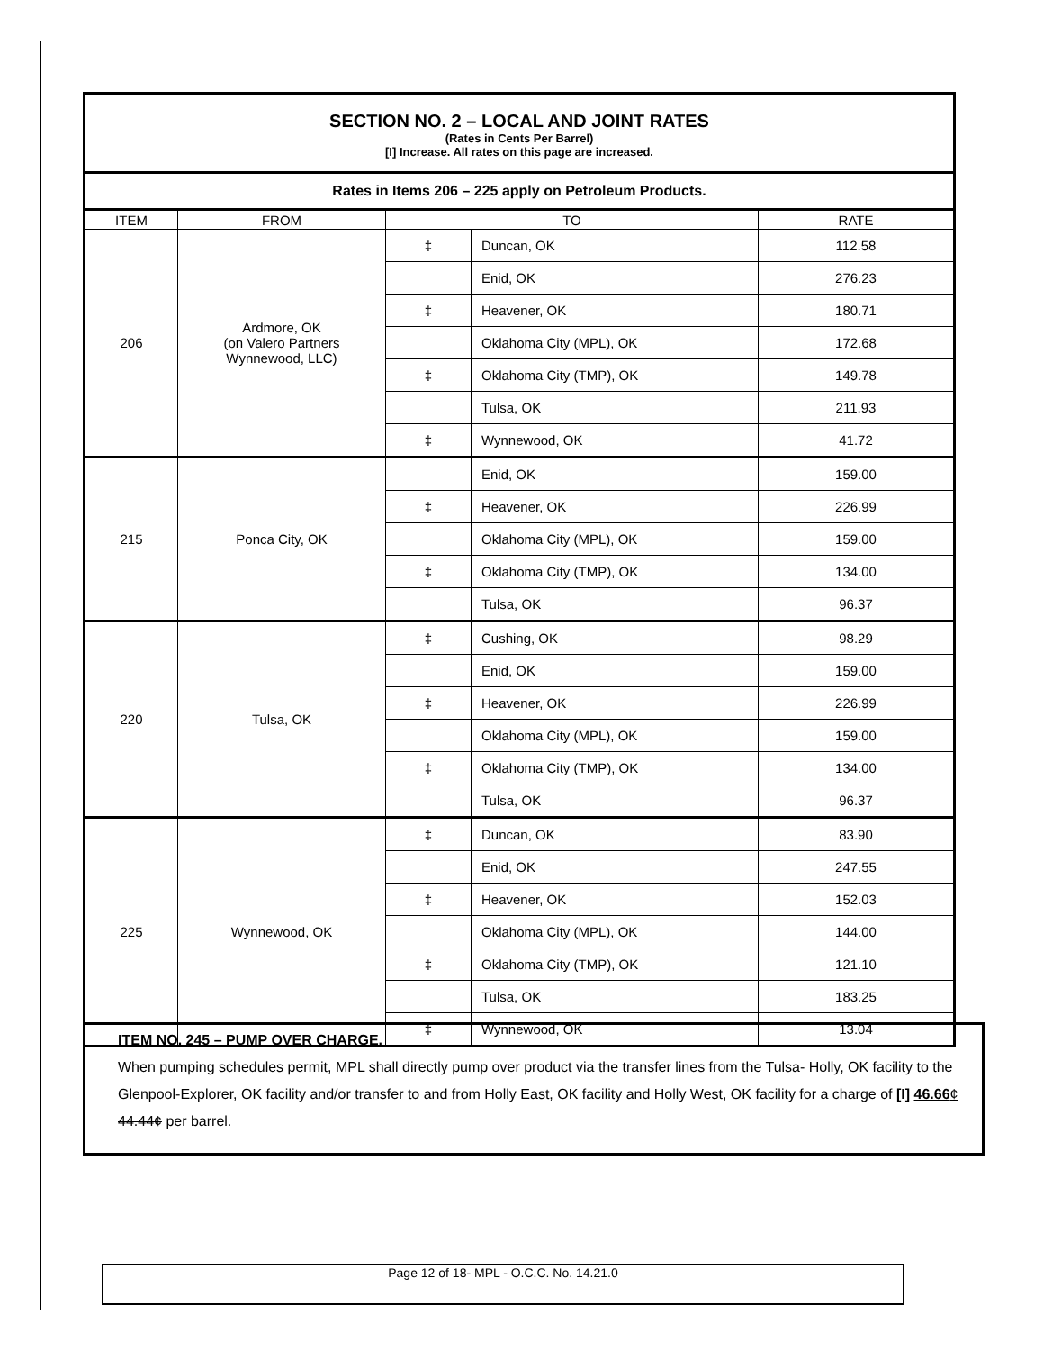SECTION NO. 2 – LOCAL AND JOINT RATES
(Rates in Cents Per Barrel)
[I] Increase. All rates on this page are increased.
| Rates in Items 206 – 225 apply on Petroleum Products. | | | | |
| ITEM | FROM | TO | | RATE |
| 206 | Ardmore, OK (on Valero Partners Wynnewood, LLC) | ‡ | Duncan, OK | 112.58 |
| | | | Enid, OK | 276.23 |
| | | ‡ | Heavener, OK | 180.71 |
| | | | Oklahoma City (MPL), OK | 172.68 |
| | | ‡ | Oklahoma City (TMP), OK | 149.78 |
| | | | Tulsa, OK | 211.93 |
| | | ‡ | Wynnewood, OK | 41.72 |
| 215 | Ponca City, OK | | Enid, OK | 159.00 |
| | | ‡ | Heavener, OK | 226.99 |
| | | | Oklahoma City (MPL), OK | 159.00 |
| | | ‡ | Oklahoma City (TMP), OK | 134.00 |
| | | | Tulsa, OK | 96.37 |
| 220 | Tulsa, OK | ‡ | Cushing, OK | 98.29 |
| | | | Enid, OK | 159.00 |
| | | ‡ | Heavener, OK | 226.99 |
| | | | Oklahoma City (MPL), OK | 159.00 |
| | | ‡ | Oklahoma City (TMP), OK | 134.00 |
| | | | Tulsa, OK | 96.37 |
| 225 | Wynnewood, OK | ‡ | Duncan, OK | 83.90 |
| | | | Enid, OK | 247.55 |
| | | ‡ | Heavener, OK | 152.03 |
| | | | Oklahoma City (MPL), OK | 144.00 |
| | | ‡ | Oklahoma City (TMP), OK | 121.10 |
| | | | Tulsa, OK | 183.25 |
| | | ‡ | Wynnewood, OK | 13.04 |
ITEM NO. 245 – PUMP OVER CHARGE.
When pumping schedules permit, MPL shall directly pump over product via the transfer lines from the Tulsa- Holly, OK facility to the Glenpool-Explorer, OK facility and/or transfer to and from Holly East, OK facility and Holly West, OK facility for a charge of [I] 46.66¢ 44.44¢ per barrel.
Page 12 of 18- MPL - O.C.C. No. 14.21.0